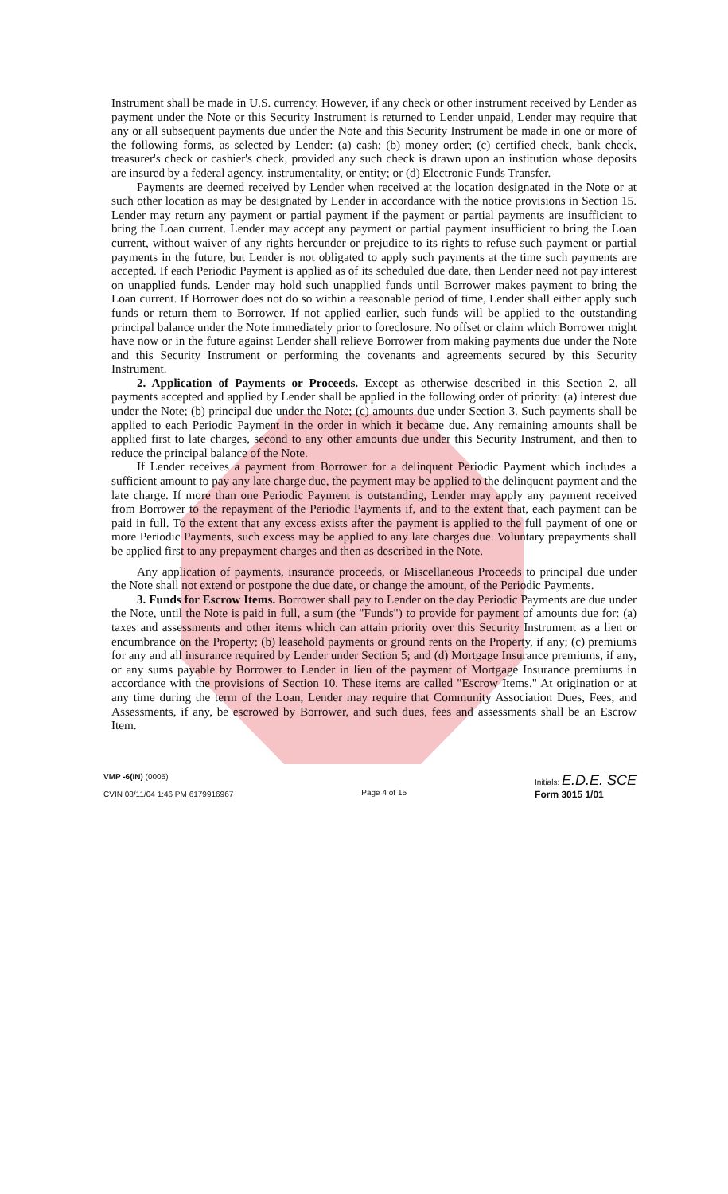Instrument shall be made in U.S. currency. However, if any check or other instrument received by Lender as payment under the Note or this Security Instrument is returned to Lender unpaid, Lender may require that any or all subsequent payments due under the Note and this Security Instrument be made in one or more of the following forms, as selected by Lender: (a) cash; (b) money order; (c) certified check, bank check, treasurer's check or cashier's check, provided any such check is drawn upon an institution whose deposits are insured by a federal agency, instrumentality, or entity; or (d) Electronic Funds Transfer.
Payments are deemed received by Lender when received at the location designated in the Note or at such other location as may be designated by Lender in accordance with the notice provisions in Section 15. Lender may return any payment or partial payment if the payment or partial payments are insufficient to bring the Loan current. Lender may accept any payment or partial payment insufficient to bring the Loan current, without waiver of any rights hereunder or prejudice to its rights to refuse such payment or partial payments in the future, but Lender is not obligated to apply such payments at the time such payments are accepted. If each Periodic Payment is applied as of its scheduled due date, then Lender need not pay interest on unapplied funds. Lender may hold such unapplied funds until Borrower makes payment to bring the Loan current. If Borrower does not do so within a reasonable period of time, Lender shall either apply such funds or return them to Borrower. If not applied earlier, such funds will be applied to the outstanding principal balance under the Note immediately prior to foreclosure. No offset or claim which Borrower might have now or in the future against Lender shall relieve Borrower from making payments due under the Note and this Security Instrument or performing the covenants and agreements secured by this Security Instrument.
2. Application of Payments or Proceeds. Except as otherwise described in this Section 2, all payments accepted and applied by Lender shall be applied in the following order of priority: (a) interest due under the Note; (b) principal due under the Note; (c) amounts due under Section 3. Such payments shall be applied to each Periodic Payment in the order in which it became due. Any remaining amounts shall be applied first to late charges, second to any other amounts due under this Security Instrument, and then to reduce the principal balance of the Note.
If Lender receives a payment from Borrower for a delinquent Periodic Payment which includes a sufficient amount to pay any late charge due, the payment may be applied to the delinquent payment and the late charge. If more than one Periodic Payment is outstanding, Lender may apply any payment received from Borrower to the repayment of the Periodic Payments if, and to the extent that, each payment can be paid in full. To the extent that any excess exists after the payment is applied to the full payment of one or more Periodic Payments, such excess may be applied to any late charges due. Voluntary prepayments shall be applied first to any prepayment charges and then as described in the Note.
Any application of payments, insurance proceeds, or Miscellaneous Proceeds to principal due under the Note shall not extend or postpone the due date, or change the amount, of the Periodic Payments.
3. Funds for Escrow Items. Borrower shall pay to Lender on the day Periodic Payments are due under the Note, until the Note is paid in full, a sum (the "Funds") to provide for payment of amounts due for: (a) taxes and assessments and other items which can attain priority over this Security Instrument as a lien or encumbrance on the Property; (b) leasehold payments or ground rents on the Property, if any; (c) premiums for any and all insurance required by Lender under Section 5; and (d) Mortgage Insurance premiums, if any, or any sums payable by Borrower to Lender in lieu of the payment of Mortgage Insurance premiums in accordance with the provisions of Section 10. These items are called "Escrow Items." At origination or at any time during the term of the Loan, Lender may require that Community Association Dues, Fees, and Assessments, if any, be escrowed by Borrower, and such dues, fees and assessments shall be an Escrow Item.
VMP -6(IN) (0005)
CVIN 08/11/04 1:46 PM 6179916967
Page 4 of 15
Initials: E.D.E. SCE
Form 3015 1/01